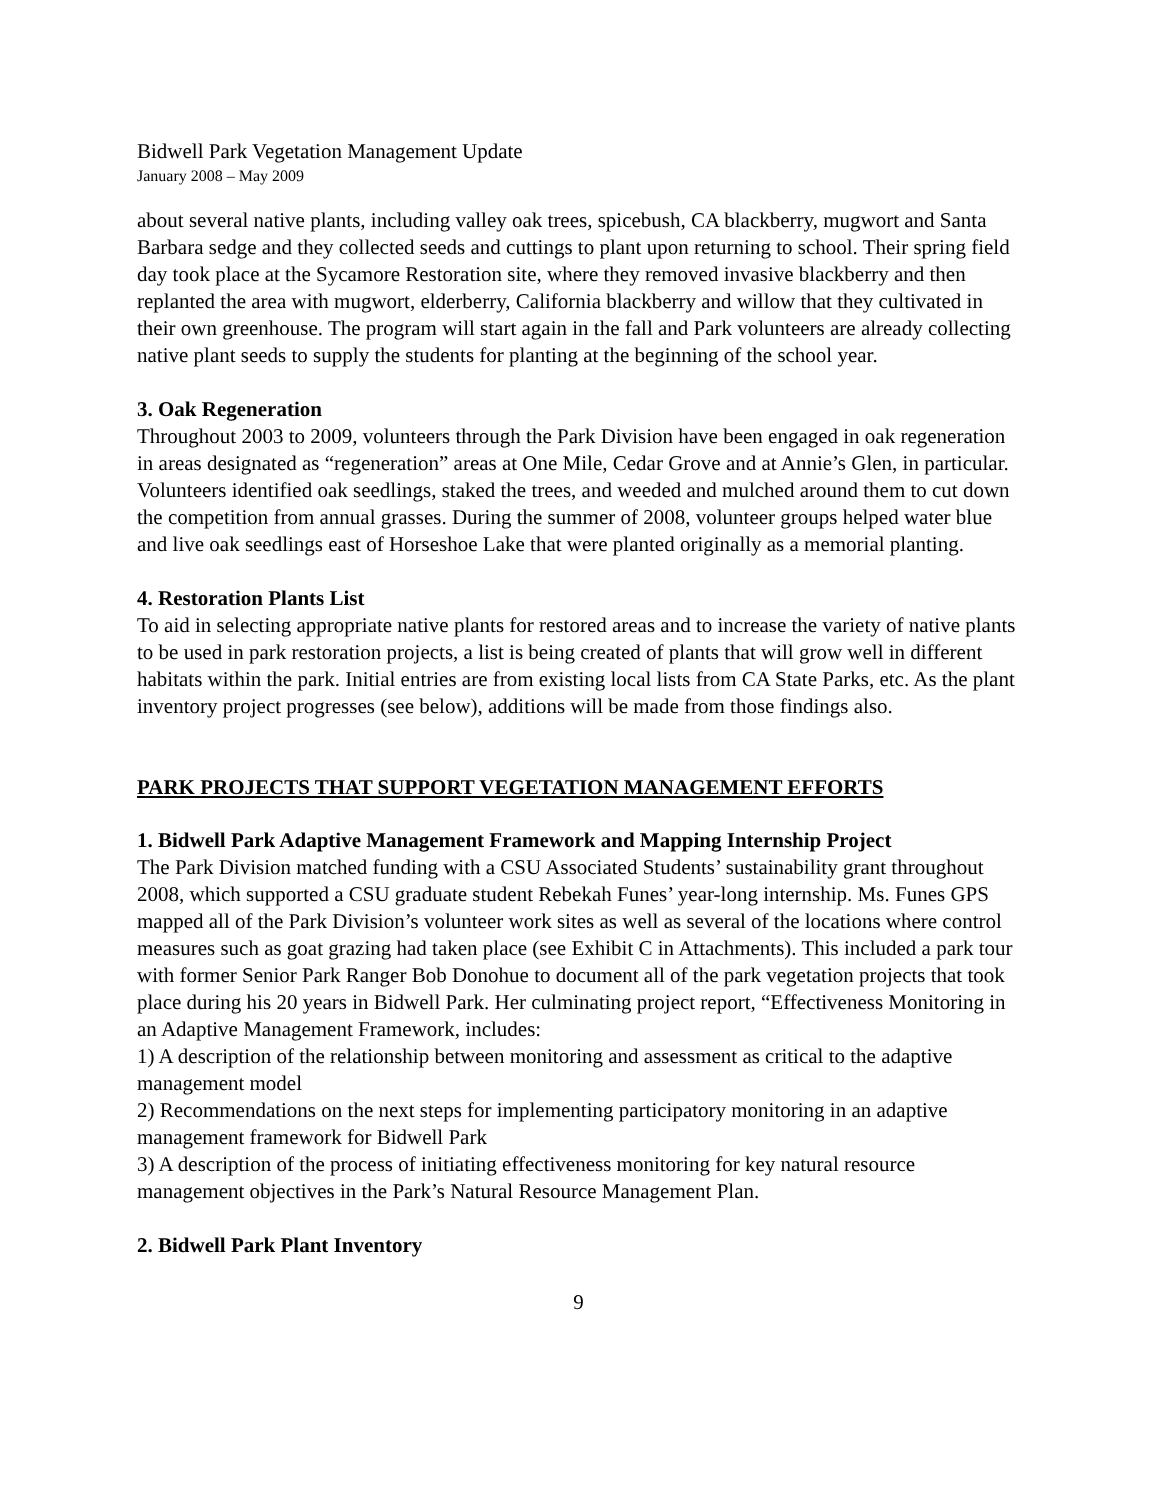Bidwell Park Vegetation Management Update
January 2008 – May 2009
about several native plants, including valley oak trees, spicebush, CA blackberry, mugwort and Santa Barbara sedge and they collected seeds and cuttings to plant upon returning to school. Their spring field day took place at the Sycamore Restoration site, where they removed invasive blackberry and then replanted the area with mugwort, elderberry, California blackberry and willow that they cultivated in their own greenhouse. The program will start again in the fall and Park volunteers are already collecting native plant seeds to supply the students for planting at the beginning of the school year.
3. Oak Regeneration
Throughout 2003 to 2009, volunteers through the Park Division have been engaged in oak regeneration in areas designated as “regeneration” areas at One Mile, Cedar Grove and at Annie’s Glen, in particular. Volunteers identified oak seedlings, staked the trees, and weeded and mulched around them to cut down the competition from annual grasses. During the summer of 2008, volunteer groups helped water blue and live oak seedlings east of Horseshoe Lake that were planted originally as a memorial planting.
4. Restoration Plants List
To aid in selecting appropriate native plants for restored areas and to increase the variety of native plants to be used in park restoration projects, a list is being created of plants that will grow well in different habitats within the park. Initial entries are from existing local lists from CA State Parks, etc. As the plant inventory project progresses (see below), additions will be made from those findings also.
PARK PROJECTS THAT SUPPORT VEGETATION MANAGEMENT EFFORTS
1. Bidwell Park Adaptive Management Framework and Mapping Internship Project
The Park Division matched funding with a CSU Associated Students’ sustainability grant throughout 2008, which supported a CSU graduate student Rebekah Funes’ year-long internship. Ms. Funes GPS mapped all of the Park Division’s volunteer work sites as well as several of the locations where control measures such as goat grazing had taken place (see Exhibit C in Attachments). This included a park tour with former Senior Park Ranger Bob Donohue to document all of the park vegetation projects that took place during his 20 years in Bidwell Park. Her culminating project report, “Effectiveness Monitoring in an Adaptive Management Framework, includes:
1) A description of the relationship between monitoring and assessment as critical to the adaptive management model
2) Recommendations on the next steps for implementing participatory monitoring in an adaptive management framework for Bidwell Park
3) A description of the process of initiating effectiveness monitoring for key natural resource management objectives in the Park’s Natural Resource Management Plan.
2. Bidwell Park Plant Inventory
9